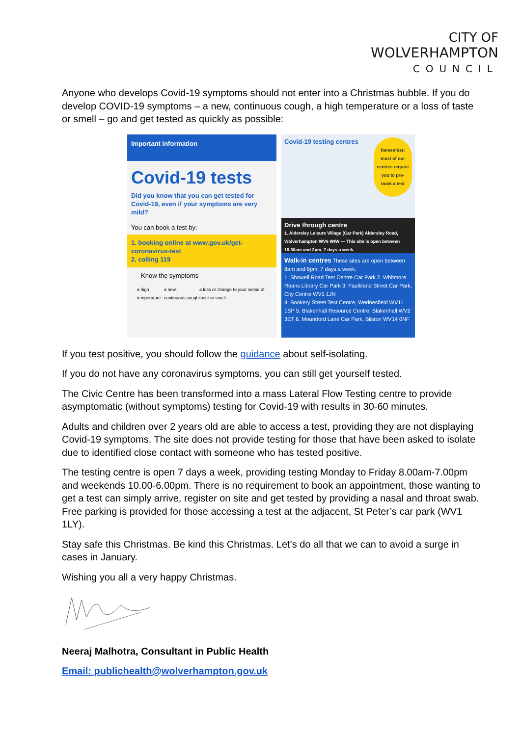CITY OF
WOLVERHAMPTON
COUNCIL
Anyone who develops Covid-19 symptoms should not enter into a Christmas bubble. If you do develop COVID-19 symptoms – a new, continuous cough, a high temperature or a loss of taste or smell – go and get tested as quickly as possible:
Important information
Covid-19 tests
Did you know that you can get tested for Covid-19, even if your symptoms are very mild?
You can book a test by:
1. booking online at www.gov.uk/get-coronavirus-test
2. calling 119
Know the symptoms
a high temperature a new, continuous cough a loss or change to your sense of taste or smell
Covid-19 testing centres
Remember: most of our centres require you to pre-book a test
Drive through centre
1. Aldersley Leisure Village (Car Park) Aldersley Road, Wolverhampton WV6 9NW — This site is open between 10.30am and 3pm, 7 days a week.
Walk-in centres These sites are open between 8am and 8pm, 7 days a week.
1. Showell Road Test Centre Car Park 2. Whitmore Reans Library Car Park 3. Faulkland Street Car Park, City Centre WV1 1JN
4. Bookery Street Test Centre, Wednesfield WV11 1SP 5. Blakenhall Resource Centre, Blakenhall WV2 3ET 6. Mountford Lane Car Park, Bilston WV14 0NF
If you test positive, you should follow the guidance about self-isolating.
If you do not have any coronavirus symptoms, you can still get yourself tested.
The Civic Centre has been transformed into a mass Lateral Flow Testing centre to provide asymptomatic (without symptoms) testing for Covid-19 with results in 30-60 minutes.
Adults and children over 2 years old are able to access a test, providing they are not displaying Covid-19 symptoms. The site does not provide testing for those that have been asked to isolate due to identified close contact with someone who has tested positive.
The testing centre is open 7 days a week, providing testing Monday to Friday 8.00am-7.00pm and weekends 10.00-6.00pm. There is no requirement to book an appointment, those wanting to get a test can simply arrive, register on site and get tested by providing a nasal and throat swab. Free parking is provided for those accessing a test at the adjacent, St Peter’s car park (WV1 1LY).
Stay safe this Christmas. Be kind this Christmas. Let’s do all that we can to avoid a surge in cases in January.
Wishing you all a very happy Christmas.
Neeraj Malhotra, Consultant in Public Health
Email: publichealth@wolverhampton.gov.uk